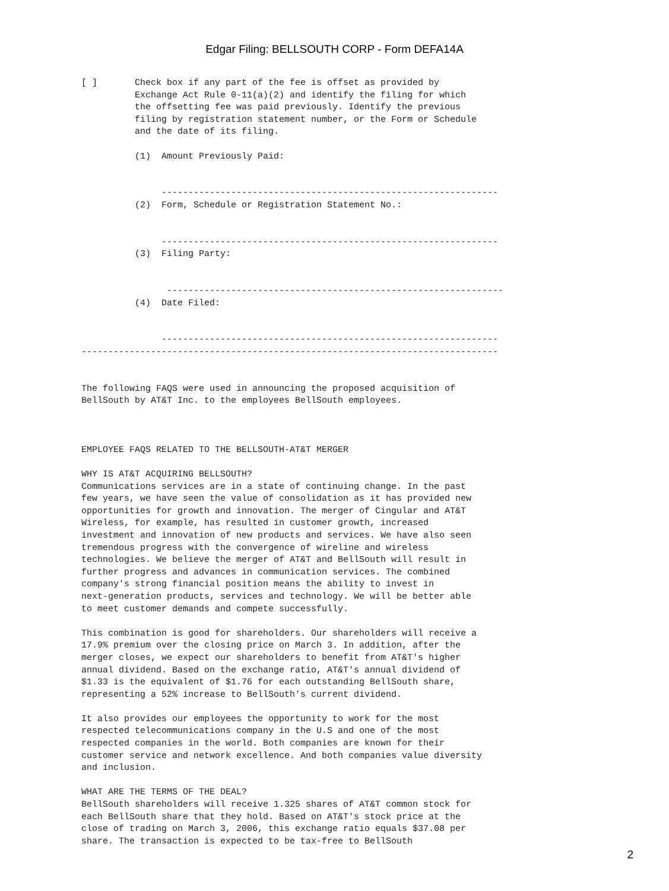Edgar Filing: BELLSOUTH CORP - Form DEFA14A
[ ]       Check box if any part of the fee is offset as provided by
          Exchange Act Rule 0-11(a)(2) and identify the filing for which
          the offsetting fee was paid previously. Identify the previous
          filing by registration statement number, or the Form or Schedule
          and the date of its filing.

          (1)  Amount Previously Paid:


               ---------------------------------------------------------------
          (2)  Form, Schedule or Registration Statement No.:


               ---------------------------------------------------------------
          (3)  Filing Party:


                ---------------------------------------------------------------
          (4)  Date Filed:


               ---------------------------------------------------------------
------------------------------------------------------------------------------


The following FAQS were used in announcing the proposed acquisition of
BellSouth by AT&T Inc. to the employees BellSouth employees.



EMPLOYEE FAQS RELATED TO THE BELLSOUTH-AT&T MERGER

WHY IS AT&T ACQUIRING BELLSOUTH?
Communications services are in a state of continuing change. In the past
few years, we have seen the value of consolidation as it has provided new
opportunities for growth and innovation. The merger of Cingular and AT&T
Wireless, for example, has resulted in customer growth, increased
investment and innovation of new products and services. We have also seen
tremendous progress with the convergence of wireline and wireless
technologies. We believe the merger of AT&T and BellSouth will result in
further progress and advances in communication services. The combined
company's strong financial position means the ability to invest in
next-generation products, services and technology. We will be better able
to meet customer demands and compete successfully.

This combination is good for shareholders. Our shareholders will receive a
17.9% premium over the closing price on March 3. In addition, after the
merger closes, we expect our shareholders to benefit from AT&T's higher
annual dividend. Based on the exchange ratio, AT&T's annual dividend of
$1.33 is the equivalent of $1.76 for each outstanding BellSouth share,
representing a 52% increase to BellSouth's current dividend.

It also provides our employees the opportunity to work for the most
respected telecommunications company in the U.S and one of the most
respected companies in the world. Both companies are known for their
customer service and network excellence. And both companies value diversity
and inclusion.

WHAT ARE THE TERMS OF THE DEAL?
BellSouth shareholders will receive 1.325 shares of AT&T common stock for
each BellSouth share that they hold. Based on AT&T's stock price at the
close of trading on March 3, 2006, this exchange ratio equals $37.08 per
share. The transaction is expected to be tax-free to BellSouth
2